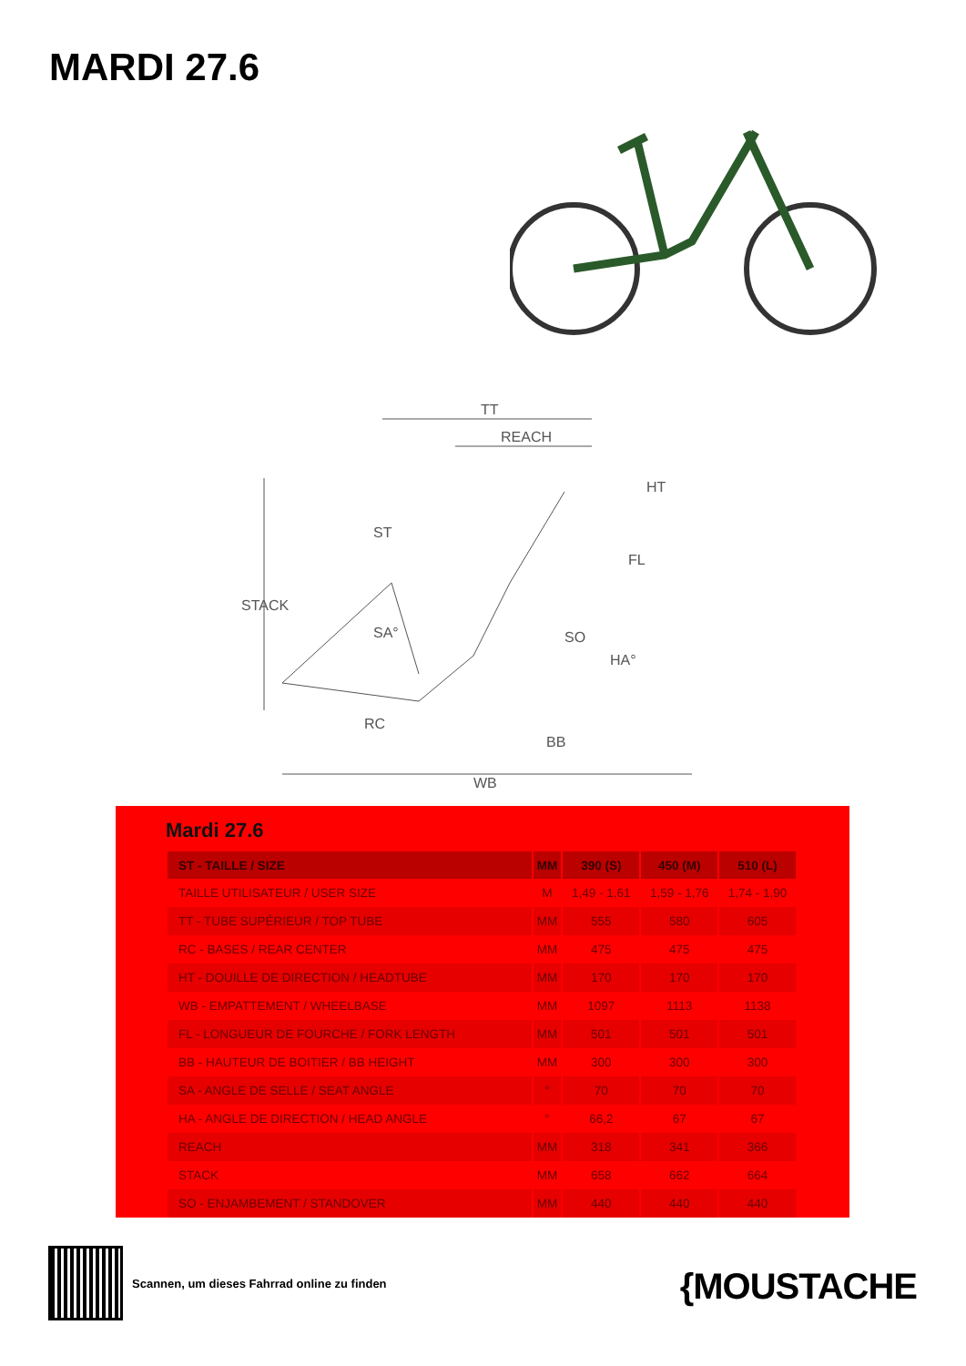MARDI 27.6
TT
REACH
STACK
RC
WB
BB
SO
FL
HT
ST
SA°
HA°
Mardi 27.6
| ST - TAILLE / SIZE | MM | 390 (S) | 450 (M) | 510 (L) |
| --- | --- | --- | --- | --- |
| TAILLE UTILISATEUR / USER SIZE | M | 1,49 - 1,61 | 1,59 - 1,76 | 1,74 - 1,90 |
| TT - TUBE SUPÉRIEUR / TOP TUBE | MM | 555 | 580 | 605 |
| RC - BASES / REAR CENTER | MM | 475 | 475 | 475 |
| HT - DOUILLE DE DIRECTION / HEADTUBE | MM | 170 | 170 | 170 |
| WB - EMPATTEMENT / WHEELBASE | MM | 1097 | 1113 | 1138 |
| FL - LONGUEUR DE FOURCHE / FORK LENGTH | MM | 501 | 501 | 501 |
| BB - HAUTEUR DE BOITIER / BB HEIGHT | MM | 300 | 300 | 300 |
| SA - ANGLE DE SELLE / SEAT ANGLE | ° | 70 | 70 | 70 |
| HA - ANGLE DE DIRECTION / HEAD ANGLE | ° | 66,2 | 67 | 67 |
| REACH | MM | 318 | 341 | 366 |
| STACK | MM | 658 | 662 | 664 |
| SO - ENJAMBEMENT / STANDOVER | MM | 440 | 440 | 440 |
Scannen, um dieses Fahrrad online zu finden
{MOUSTACHE